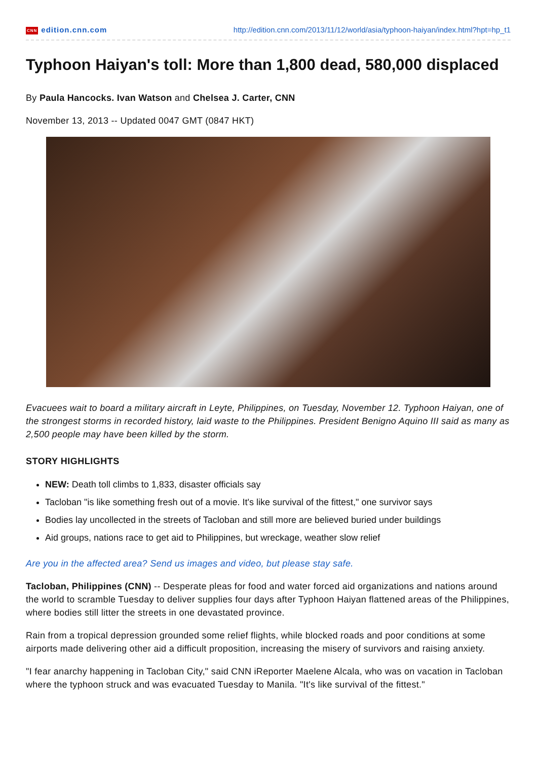CNN edition.cnn.com http://edition.cnn.com/2013/11/12/world/asia/typhoon-haiyan/index.html?hpt=hp_t1
Typhoon Haiyan's toll: More than 1,800 dead, 580,000 displaced
By Paula Hancocks. Ivan Watson and Chelsea J. Carter, CNN
November 13, 2013 -- Updated 0047 GMT (0847 HKT)
Evacuees wait to board a military aircraft in Leyte, Philippines, on Tuesday, November 12. Typhoon Haiyan, one of the strongest storms in recorded history, laid waste to the Philippines. President Benigno Aquino III said as many as 2,500 people may have been killed by the storm.
STORY HIGHLIGHTS
NEW: Death toll climbs to 1,833, disaster officials say
Tacloban "is like something fresh out of a movie. It's like survival of the fittest," one survivor says
Bodies lay uncollected in the streets of Tacloban and still more are believed buried under buildings
Aid groups, nations race to get aid to Philippines, but wreckage, weather slow relief
Are you in the affected area? Send us images and video, but please stay safe.
Tacloban, Philippines (CNN) -- Desperate pleas for food and water forced aid organizations and nations around the world to scramble Tuesday to deliver supplies four days after Typhoon Haiyan flattened areas of the Philippines, where bodies still litter the streets in one devastated province.
Rain from a tropical depression grounded some relief flights, while blocked roads and poor conditions at some airports made delivering other aid a difficult proposition, increasing the misery of survivors and raising anxiety.
"I fear anarchy happening in Tacloban City," said CNN iReporter Maelene Alcala, who was on vacation in Tacloban where the typhoon struck and was evacuated Tuesday to Manila. "It's like survival of the fittest."